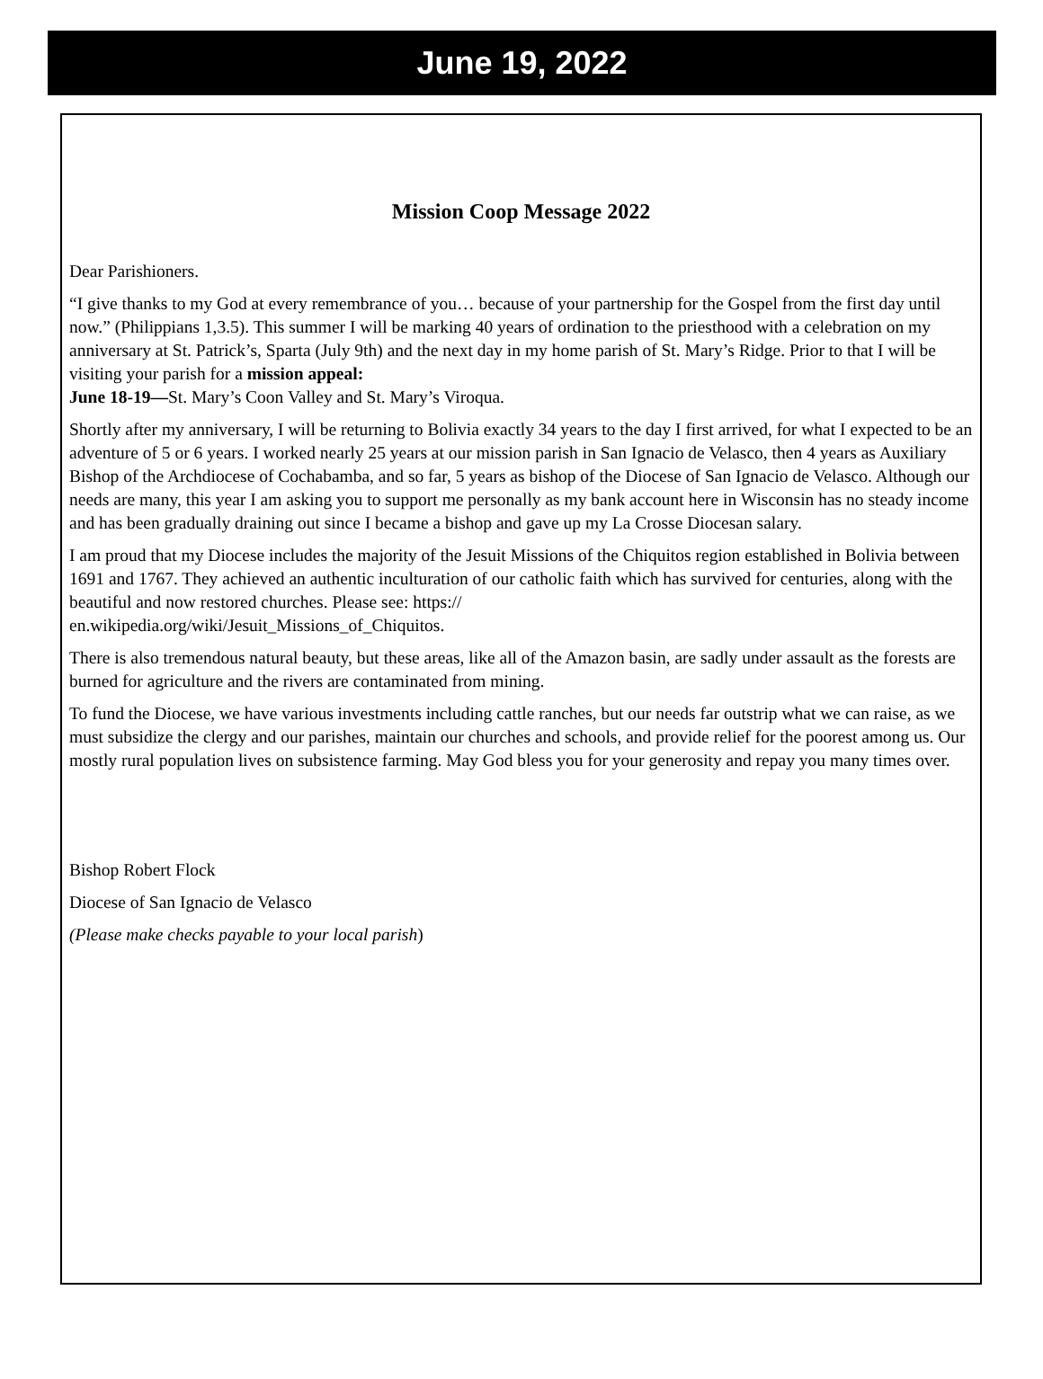June 19, 2022
Mission Coop Message 2022
Dear Parishioners.
“I give thanks to my God at every remembrance of you… because of your partnership for the Gospel from the first day until now.” (Philippians 1,3.5). This summer I will be marking 40 years of ordination to the priesthood with a celebration on my anniversary at St. Patrick’s, Sparta (July 9th) and the next day in my home parish of St. Mary’s Ridge. Prior to that I will be visiting your parish for a mission appeal:
June 18-19—St. Mary’s Coon Valley and St. Mary’s Viroqua.
Shortly after my anniversary, I will be returning to Bolivia exactly 34 years to the day I first arrived, for what I expected to be an adventure of 5 or 6 years. I worked nearly 25 years at our mission parish in San Ignacio de Velasco, then 4 years as Auxiliary Bishop of the Archdiocese of Cochabamba, and so far, 5 years as bishop of the Diocese of San Ignacio de Velasco. Although our needs are many, this year I am asking you to support me personally as my bank account here in Wisconsin has no steady income and has been gradually draining out since I became a bishop and gave up my La Crosse Diocesan salary.
I am proud that my Diocese includes the majority of the Jesuit Missions of the Chiquitos region established in Bolivia between 1691 and 1767. They achieved an authentic inculturation of our catholic faith which has survived for centuries, along with the beautiful and now restored churches. Please see: https://
en.wikipedia.org/wiki/Jesuit_Missions_of_Chiquitos.
There is also tremendous natural beauty, but these areas, like all of the Amazon basin, are sadly under assault as the forests are burned for agriculture and the rivers are contaminated from mining.
To fund the Diocese, we have various investments including cattle ranches, but our needs far outstrip what we can raise, as we must subsidize the clergy and our parishes, maintain our churches and schools, and provide relief for the poorest among us. Our mostly rural population lives on subsistence farming. May God bless you for your generosity and repay you many times over.
Bishop Robert Flock
Diocese of San Ignacio de Velasco
(Please make checks payable to your local parish)